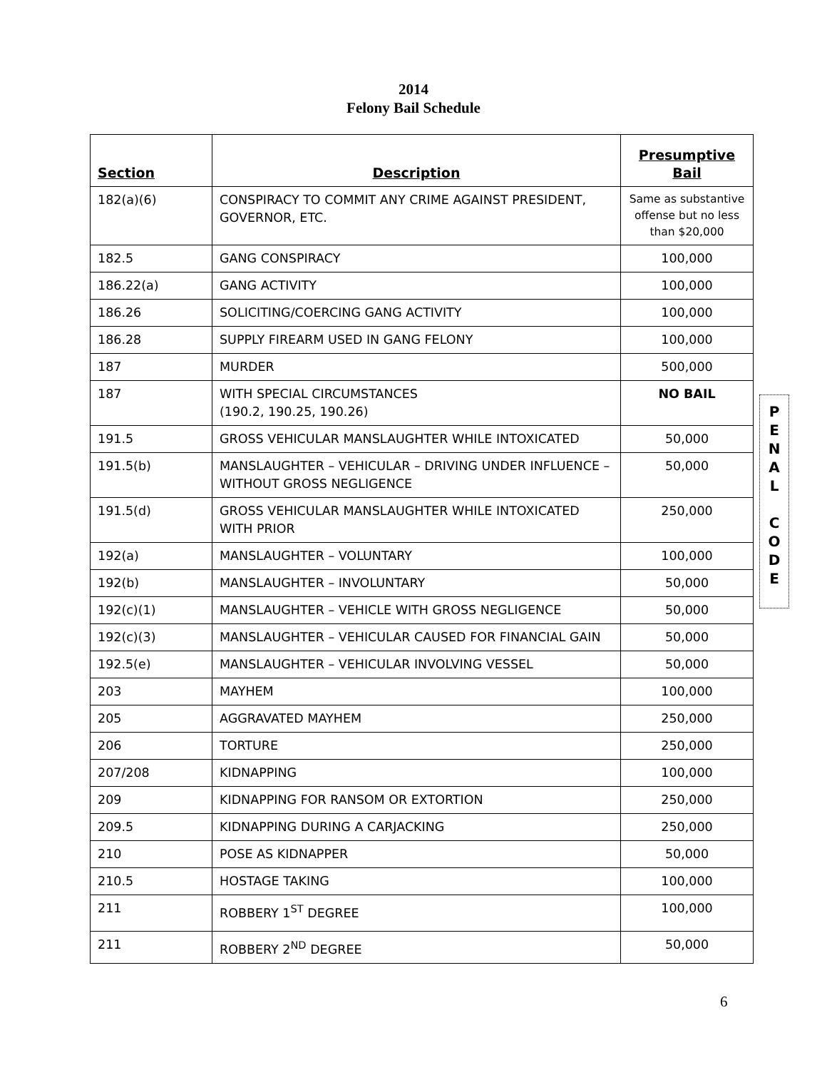2014
Felony Bail Schedule
| Section | Description | Presumptive Bail |
| --- | --- | --- |
| 182(a)(6) | CONSPIRACY TO COMMIT ANY CRIME AGAINST PRESIDENT, GOVERNOR, ETC. | Same as substantive offense but no less than $20,000 |
| 182.5 | GANG CONSPIRACY | 100,000 |
| 186.22(a) | GANG ACTIVITY | 100,000 |
| 186.26 | SOLICITING/COERCING GANG ACTIVITY | 100,000 |
| 186.28 | SUPPLY FIREARM USED IN GANG FELONY | 100,000 |
| 187 | MURDER | 500,000 |
| 187 | WITH SPECIAL CIRCUMSTANCES (190.2, 190.25, 190.26) | NO BAIL |
| 191.5 | GROSS VEHICULAR MANSLAUGHTER WHILE INTOXICATED | 50,000 |
| 191.5(b) | MANSLAUGHTER – VEHICULAR – DRIVING UNDER INFLUENCE – WITHOUT GROSS NEGLIGENCE | 50,000 |
| 191.5(d) | GROSS VEHICULAR MANSLAUGHTER WHILE INTOXICATED WITH PRIOR | 250,000 |
| 192(a) | MANSLAUGHTER – VOLUNTARY | 100,000 |
| 192(b) | MANSLAUGHTER – INVOLUNTARY | 50,000 |
| 192(c)(1) | MANSLAUGHTER – VEHICLE WITH GROSS NEGLIGENCE | 50,000 |
| 192(c)(3) | MANSLAUGHTER – VEHICULAR CAUSED FOR FINANCIAL GAIN | 50,000 |
| 192.5(e) | MANSLAUGHTER – VEHICULAR INVOLVING VESSEL | 50,000 |
| 203 | MAYHEM | 100,000 |
| 205 | AGGRAVATED MAYHEM | 250,000 |
| 206 | TORTURE | 250,000 |
| 207/208 | KIDNAPPING | 100,000 |
| 209 | KIDNAPPING FOR RANSOM OR EXTORTION | 250,000 |
| 209.5 | KIDNAPPING DURING A CARJACKING | 250,000 |
| 210 | POSE AS KIDNAPPER | 50,000 |
| 210.5 | HOSTAGE TAKING | 100,000 |
| 211 | ROBBERY 1<sup>ST</sup> DEGREE | 100,000 |
| 211 | ROBBERY 2<sup>ND</sup> DEGREE | 50,000 |
P
E
N
A
L
C
O
D
E
6